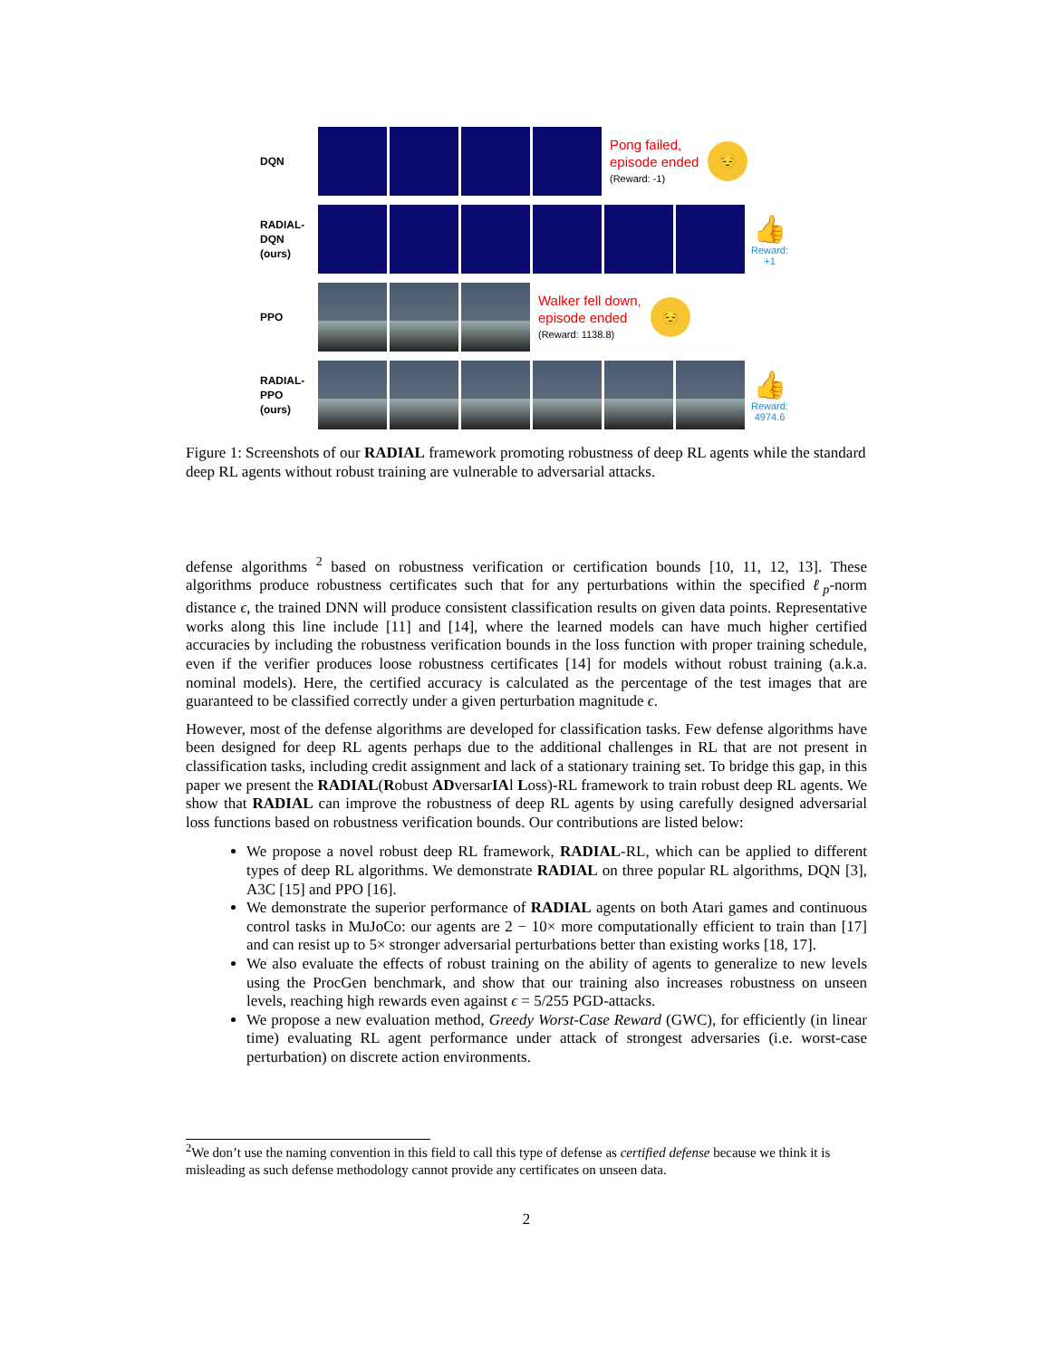DQN
Pong failed,
episode ended
(Reward: -1)
😔
RADIAL-
DQN
(ours)
👍
Reward:
+1
PPO
Walker fell down,
episode ended
(Reward: 1138.8)
😔
RADIAL-
PPO
(ours)
👍
Reward:
4974.6
Figure 1: Screenshots of our RADIAL framework promoting robustness of deep RL agents while the standard deep RL agents without robust training are vulnerable to adversarial attacks.
defense algorithms <sup>2</sup> based on robustness verification or certification bounds [10, 11, 12, 13]. These algorithms produce robustness certificates such that for any perturbations within the specified ℓ<sub>p</sub>-norm distance ϵ, the trained DNN will produce consistent classification results on given data points. Representative works along this line include [11] and [14], where the learned models can have much higher certified accuracies by including the robustness verification bounds in the loss function with proper training schedule, even if the verifier produces loose robustness certificates [14] for models without robust training (a.k.a. nominal models). Here, the certified accuracy is calculated as the percentage of the test images that are guaranteed to be classified correctly under a given perturbation magnitude ϵ.
However, most of the defense algorithms are developed for classification tasks. Few defense algorithms have been designed for deep RL agents perhaps due to the additional challenges in RL that are not present in classification tasks, including credit assignment and lack of a stationary training set. To bridge this gap, in this paper we present the RADIAL(Robust ADversarIAl Loss)-RL framework to train robust deep RL agents. We show that RADIAL can improve the robustness of deep RL agents by using carefully designed adversarial loss functions based on robustness verification bounds. Our contributions are listed below:
We propose a novel robust deep RL framework, RADIAL-RL, which can be applied to different types of deep RL algorithms. We demonstrate RADIAL on three popular RL algorithms, DQN [3], A3C [15] and PPO [16].
We demonstrate the superior performance of RADIAL agents on both Atari games and continuous control tasks in MuJoCo: our agents are 2 − 10× more computationally efficient to train than [17] and can resist up to 5× stronger adversarial perturbations better than existing works [18, 17].
We also evaluate the effects of robust training on the ability of agents to generalize to new levels using the ProcGen benchmark, and show that our training also increases robustness on unseen levels, reaching high rewards even against ϵ = 5/255 PGD-attacks.
We propose a new evaluation method, Greedy Worst-Case Reward (GWC), for efficiently (in linear time) evaluating RL agent performance under attack of strongest adversaries (i.e. worst-case perturbation) on discrete action environments.
<sup>2</sup> We don’t use the naming convention in this field to call this type of defense as certified defense because we think it is misleading as such defense methodology cannot provide any certificates on unseen data.
2